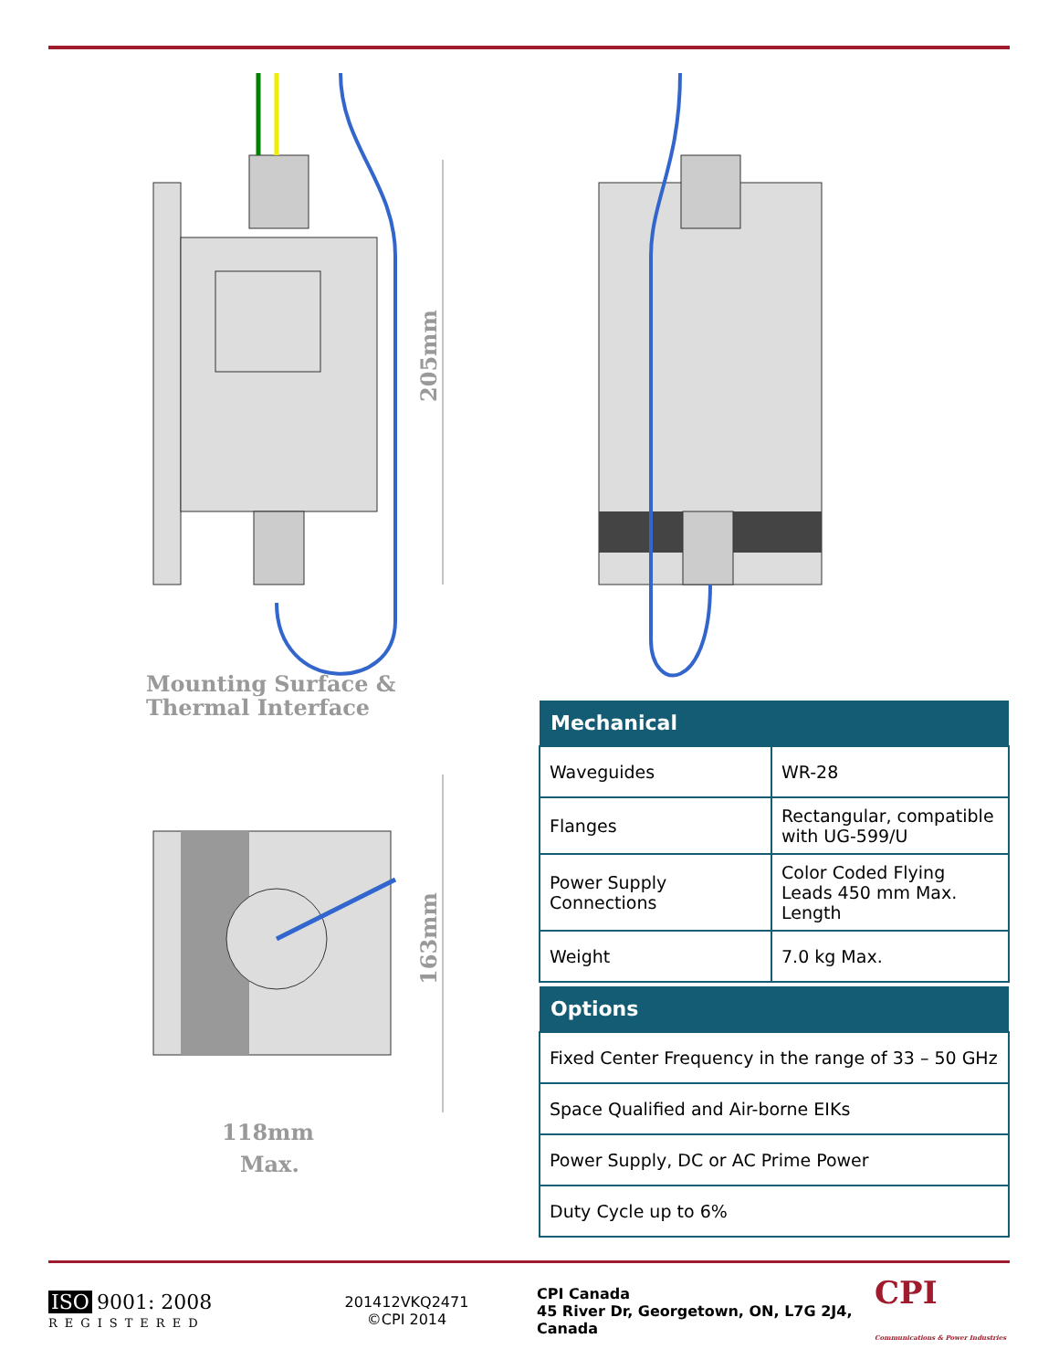205mm
Mounting Surface &
Thermal Interface
163mm
118mm
Max.
| Mechanical | |
| --- | --- |
| Waveguides | WR-28 |
| Flanges | Rectangular, compatible with UG-599/U |
| Power Supply Connections | Color Coded Flying Leads 450 mm Max. Length |
| Weight | 7.0 kg Max. |
| Options |
| --- |
| Fixed Center Frequency in the range of 33 – 50 GHz |
| Space Qualified and Air-borne EIKs |
| Power Supply, DC or AC Prime Power |
| Duty Cycle up to 6% |
ISO 9001: 2008
REGISTERED
201412VKQ2471
©CPI 2014
CPI Canada
45 River Dr, Georgetown, ON, L7G 2J4, Canada
CPI
Communications & Power Industries